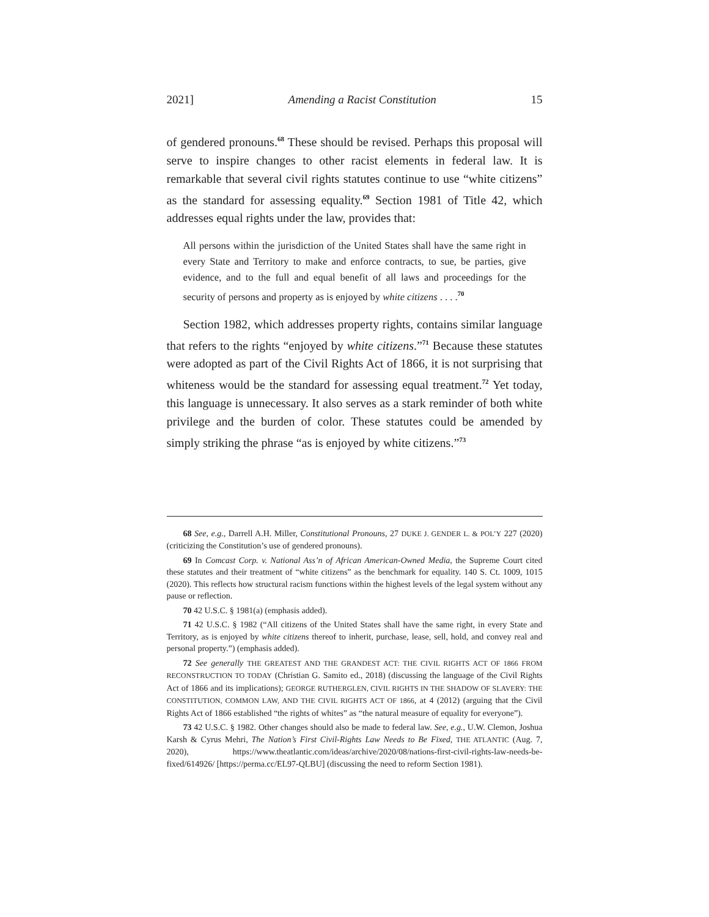2021] Amending a Racist Constitution 15
of gendered pronouns.<sup>68</sup> These should be revised. Perhaps this proposal will serve to inspire changes to other racist elements in federal law. It is remarkable that several civil rights statutes continue to use “white citizens” as the standard for assessing equality.<sup>69</sup> Section 1981 of Title 42, which addresses equal rights under the law, provides that:
All persons within the jurisdiction of the United States shall have the same right in every State and Territory to make and enforce contracts, to sue, be parties, give evidence, and to the full and equal benefit of all laws and proceedings for the security of persons and property as is enjoyed by white citizens . . . .<sup>70</sup>
Section 1982, which addresses property rights, contains similar language that refers to the rights “enjoyed by white citizens.”<sup>71</sup> Because these statutes were adopted as part of the Civil Rights Act of 1866, it is not surprising that whiteness would be the standard for assessing equal treatment.<sup>72</sup> Yet today, this language is unnecessary. It also serves as a stark reminder of both white privilege and the burden of color. These statutes could be amended by simply striking the phrase “as is enjoyed by white citizens.”<sup>73</sup>
68 See, e.g., Darrell A.H. Miller, Constitutional Pronouns, 27 DUKE J. GENDER L. & POL’Y 227 (2020) (criticizing the Constitution’s use of gendered pronouns).
69 In Comcast Corp. v. National Ass’n of African American-Owned Media, the Supreme Court cited these statutes and their treatment of “white citizens” as the benchmark for equality. 140 S. Ct. 1009, 1015 (2020). This reflects how structural racism functions within the highest levels of the legal system without any pause or reflection.
70 42 U.S.C. § 1981(a) (emphasis added).
71 42 U.S.C. § 1982 (“All citizens of the United States shall have the same right, in every State and Territory, as is enjoyed by white citizens thereof to inherit, purchase, lease, sell, hold, and convey real and personal property.”) (emphasis added).
72 See generally THE GREATEST AND THE GRANDEST ACT: THE CIVIL RIGHTS ACT OF 1866 FROM RECONSTRUCTION TO TODAY (Christian G. Samito ed., 2018) (discussing the language of the Civil Rights Act of 1866 and its implications); GEORGE RUTHERGLEN, CIVIL RIGHTS IN THE SHADOW OF SLAVERY: THE CONSTITUTION, COMMON LAW, AND THE CIVIL RIGHTS ACT OF 1866, at 4 (2012) (arguing that the Civil Rights Act of 1866 established “the rights of whites” as “the natural measure of equality for everyone”).
73 42 U.S.C. § 1982. Other changes should also be made to federal law. See, e.g., U.W. Clemon, Joshua Karsh & Cyrus Mehri, The Nation’s First Civil-Rights Law Needs to Be Fixed, THE ATLANTIC (Aug. 7, 2020), https://www.theatlantic.com/ideas/archive/2020/08/nations-first-civil-rights-law-needs-be-fixed/614926/ [https://perma.cc/EL97-QLBU] (discussing the need to reform Section 1981).